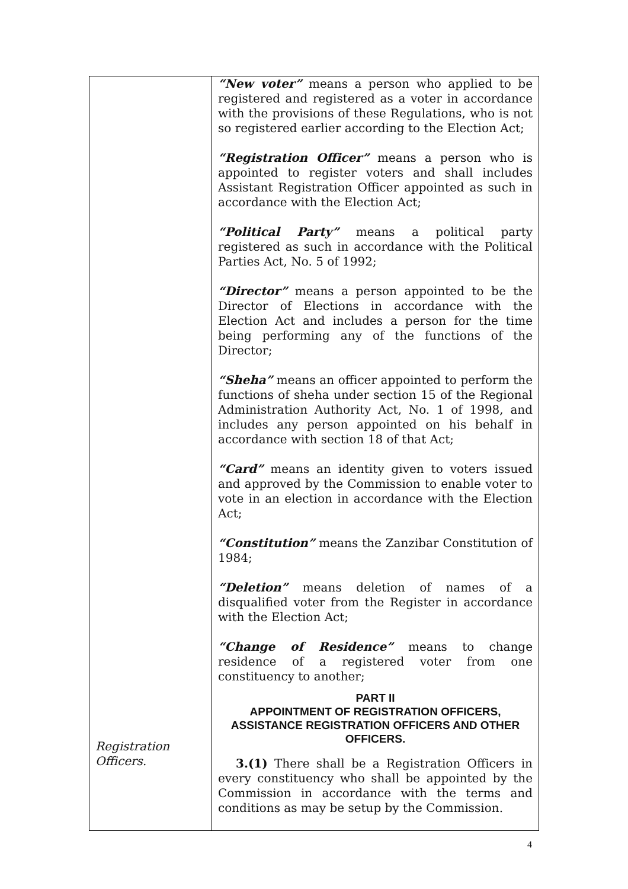| Registration Officers. | “New voter” means a person who applied to be registered and registered as a voter in accordance with the provisions of these Regulations, who is not so registered earlier according to the Election Act; “Registration Officer” means a person who is appointed to register voters and shall includes Assistant Registration Officer appointed as such in accordance with the Election Act; “Political Party” means a political party registered as such in accordance with the Political Parties Act, No. 5 of 1992; “Director” means a person appointed to be the Director of Elections in accordance with the Election Act and includes a person for the time being performing any of the functions of the Director; “Sheha” means an officer appointed to perform the functions of sheha under section 15 of the Regional Administration Authority Act, No. 1 of 1998, and includes any person appointed on his behalf in accordance with section 18 of that Act; “Card” means an identity given to voters issued and approved by the Commission to enable voter to vote in an election in accordance with the Election Act; “Constitution” means the Zanzibar Constitution of 1984; “Deletion” means deletion of names of a disqualified voter from the Register in accordance with the Election Act; “Change of Residence” means to change residence of a registered voter from one constituency to another; PART II APPOINTMENT OF REGISTRATION OFFICERS, ASSISTANCE REGISTRATION OFFICERS AND OTHER OFFICERS. 3.(1) There shall be a Registration Officers in every constituency who shall be appointed by the Commission in accordance with the terms and conditions as may be setup by the Commission. |
4